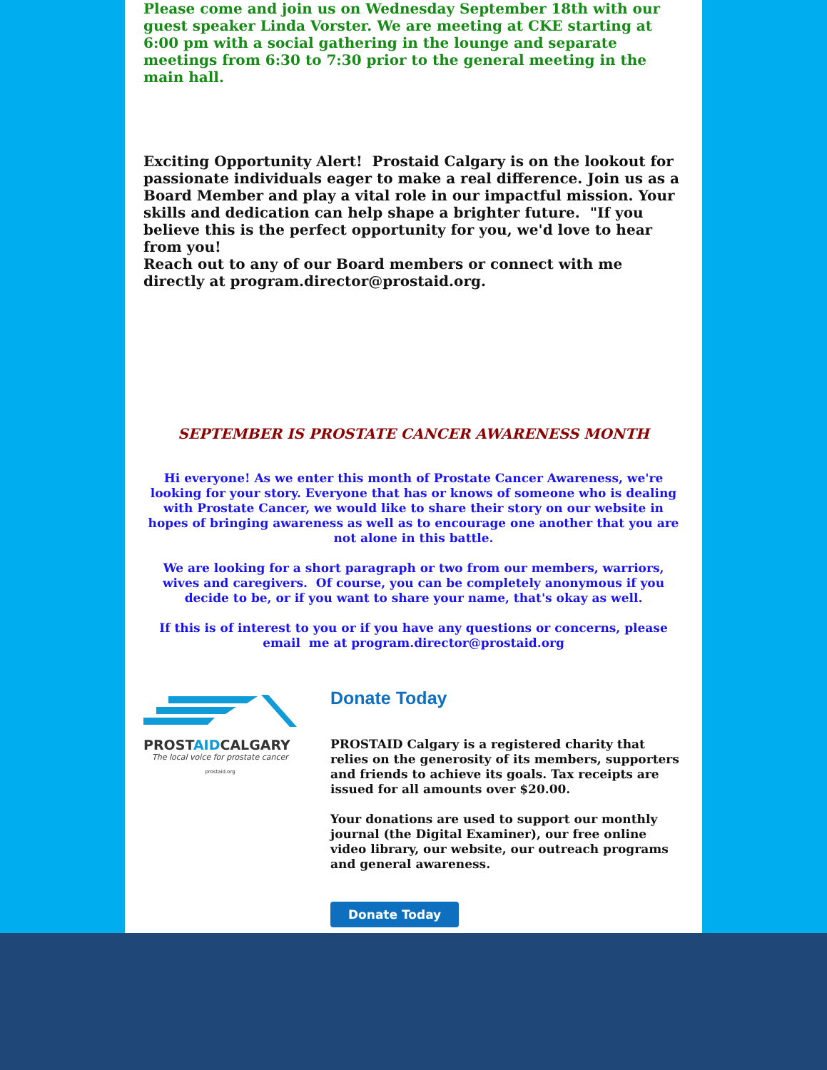Please come and join us on Wednesday September 18th with our guest speaker Linda Vorster. We are meeting at CKE starting at 6:00 pm with a social gathering in the lounge and separate meetings from 6:30 to 7:30 prior to the general meeting in the main hall.
Exciting Opportunity Alert! Prostaid Calgary is on the lookout for passionate individuals eager to make a real difference. Join us as a Board Member and play a vital role in our impactful mission. Your skills and dedication can help shape a brighter future. "If you believe this is the perfect opportunity for you, we'd love to hear from you!
Reach out to any of our Board members or connect with me directly at program.director@prostaid.org.
SEPTEMBER IS PROSTATE CANCER AWARENESS MONTH
Hi everyone! As we enter this month of Prostate Cancer Awareness, we're looking for your story. Everyone that has or knows of someone who is dealing with Prostate Cancer, we would like to share their story on our website in hopes of bringing awareness as well as to encourage one another that you are not alone in this battle.
We are looking for a short paragraph or two from our members, warriors, wives and caregivers. Of course, you can be completely anonymous if you decide to be, or if you want to share your name, that's okay as well.
If this is of interest to you or if you have any questions or concerns, please email me at program.director@prostaid.org
PROSTAIDCALGARY
The local voice for prostate cancer
prostaid.org
Donate Today
PROSTAID Calgary is a registered charity that relies on the generosity of its members, supporters and friends to achieve its goals. Tax receipts are issued for all amounts over $20.00.
Your donations are used to support our monthly journal (the Digital Examiner), our free online video library, our website, our outreach programs and general awareness.
Donate Today